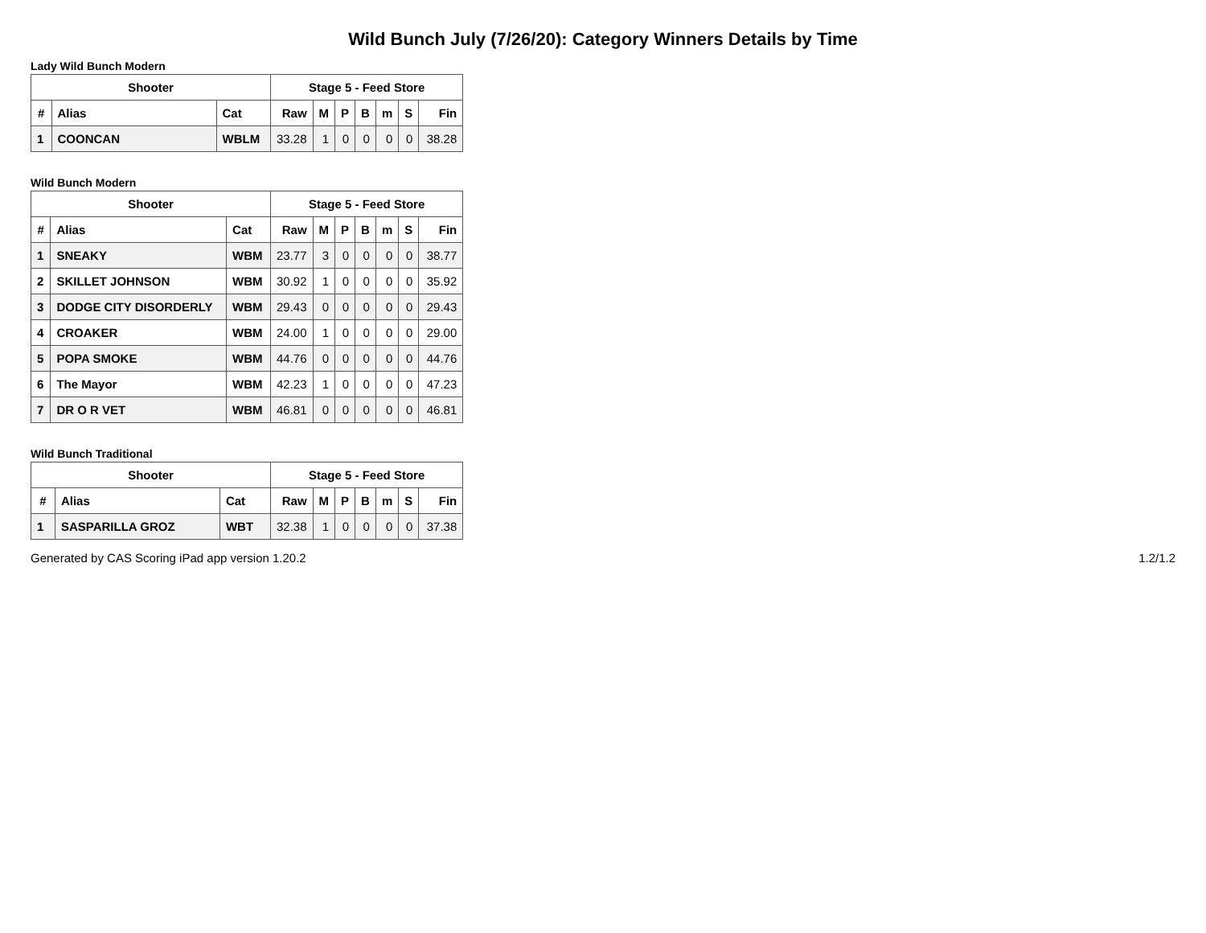Wild Bunch July (7/26/20): Category Winners Details by Time
Lady Wild Bunch Modern
| Shooter | | | Stage 5 - Feed Store | | | | | | |
| --- | --- | --- | --- | --- | --- | --- | --- | --- | --- |
| # | Alias | Cat | Raw | M | P | B | m | S | Fin |
| 1 | COONCAN | WBLM | 33.28 | 1 | 0 | 0 | 0 | 0 | 38.28 |
Wild Bunch Modern
| Shooter | | | Stage 5 - Feed Store | | | | | | |
| --- | --- | --- | --- | --- | --- | --- | --- | --- | --- |
| # | Alias | Cat | Raw | M | P | B | m | S | Fin |
| 1 | SNEAKY | WBM | 23.77 | 3 | 0 | 0 | 0 | 0 | 38.77 |
| 2 | SKILLET JOHNSON | WBM | 30.92 | 1 | 0 | 0 | 0 | 0 | 35.92 |
| 3 | DODGE CITY DISORDERLY | WBM | 29.43 | 0 | 0 | 0 | 0 | 0 | 29.43 |
| 4 | CROAKER | WBM | 24.00 | 1 | 0 | 0 | 0 | 0 | 29.00 |
| 5 | POPA SMOKE | WBM | 44.76 | 0 | 0 | 0 | 0 | 0 | 44.76 |
| 6 | The Mayor | WBM | 42.23 | 1 | 0 | 0 | 0 | 0 | 47.23 |
| 7 | DR O R VET | WBM | 46.81 | 0 | 0 | 0 | 0 | 0 | 46.81 |
Wild Bunch Traditional
| Shooter | | | Stage 5 - Feed Store | | | | | | |
| --- | --- | --- | --- | --- | --- | --- | --- | --- | --- |
| # | Alias | Cat | Raw | M | P | B | m | S | Fin |
| 1 | SASPARILLA GROZ | WBT | 32.38 | 1 | 0 | 0 | 0 | 0 | 37.38 |
Generated by CAS Scoring iPad app version 1.20.2 1.2/1.2